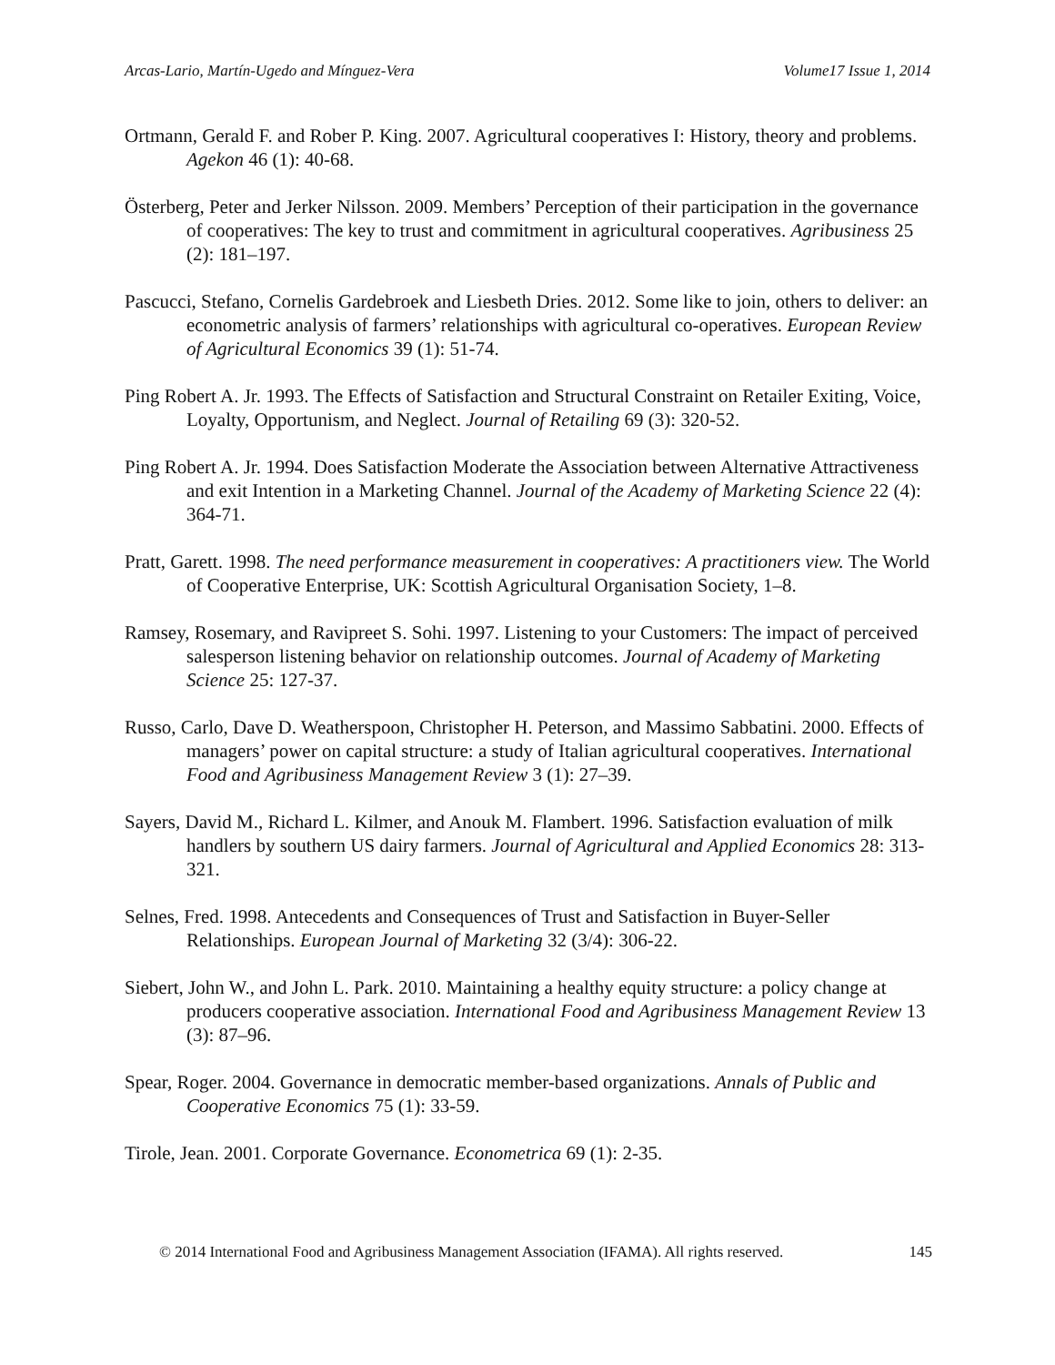Arcas-Lario, Martín-Ugedo and Mínguez-Vera Volume17 Issue 1, 2014
Ortmann, Gerald F. and Rober P. King. 2007. Agricultural cooperatives I: History, theory and problems. Agekon 46 (1): 40-68.
Österberg, Peter and Jerker Nilsson. 2009. Members’ Perception of their participation in the governance of cooperatives: The key to trust and commitment in agricultural cooperatives. Agribusiness 25 (2): 181–197.
Pascucci, Stefano, Cornelis Gardebroek and Liesbeth Dries. 2012. Some like to join, others to deliver: an econometric analysis of farmers’ relationships with agricultural co-operatives. European Review of Agricultural Economics 39 (1): 51-74.
Ping Robert A. Jr. 1993. The Effects of Satisfaction and Structural Constraint on Retailer Exiting, Voice, Loyalty, Opportunism, and Neglect. Journal of Retailing 69 (3): 320-52.
Ping Robert A. Jr. 1994. Does Satisfaction Moderate the Association between Alternative Attractiveness and exit Intention in a Marketing Channel. Journal of the Academy of Marketing Science 22 (4): 364-71.
Pratt, Garett. 1998. The need performance measurement in cooperatives: A practitioners view. The World of Cooperative Enterprise, UK: Scottish Agricultural Organisation Society, 1–8.
Ramsey, Rosemary, and Ravipreet S. Sohi. 1997. Listening to your Customers: The impact of perceived salesperson listening behavior on relationship outcomes. Journal of Academy of Marketing Science 25: 127-37.
Russo, Carlo, Dave D. Weatherspoon, Christopher H. Peterson, and Massimo Sabbatini. 2000. Effects of managers’ power on capital structure: a study of Italian agricultural cooperatives. International Food and Agribusiness Management Review 3 (1): 27–39.
Sayers, David M., Richard L. Kilmer, and Anouk M. Flambert. 1996. Satisfaction evaluation of milk handlers by southern US dairy farmers. Journal of Agricultural and Applied Economics 28: 313-321.
Selnes, Fred. 1998. Antecedents and Consequences of Trust and Satisfaction in Buyer-Seller Relationships. European Journal of Marketing 32 (3/4): 306-22.
Siebert, John W., and John L. Park. 2010. Maintaining a healthy equity structure: a policy change at producers cooperative association. International Food and Agribusiness Management Review 13 (3): 87–96.
Spear, Roger. 2004. Governance in democratic member-based organizations. Annals of Public and Cooperative Economics 75 (1): 33-59.
Tirole, Jean. 2001. Corporate Governance. Econometrica 69 (1): 2-35.
© 2014 International Food and Agribusiness Management Association (IFAMA). All rights reserved. 145